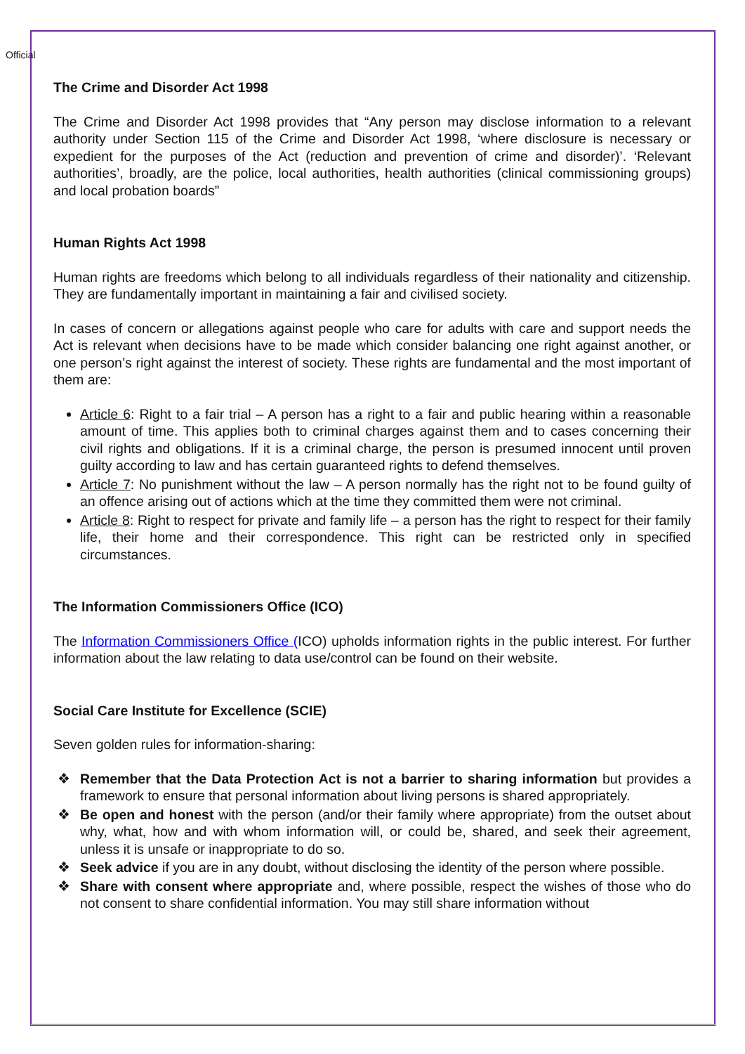Official
The Crime and Disorder Act 1998
The Crime and Disorder Act 1998 provides that “Any person may disclose information to a relevant authority under Section 115 of the Crime and Disorder Act 1998, ‘where disclosure is necessary or expedient for the purposes of the Act (reduction and prevention of crime and disorder)’. ‘Relevant authorities’, broadly, are the police, local authorities, health authorities (clinical commissioning groups) and local probation boards”
Human Rights Act 1998
Human rights are freedoms which belong to all individuals regardless of their nationality and citizenship. They are fundamentally important in maintaining a fair and civilised society.
In cases of concern or allegations against people who care for adults with care and support needs the Act is relevant when decisions have to be made which consider balancing one right against another, or one person’s right against the interest of society. These rights are fundamental and the most important of them are:
Article 6: Right to a fair trial – A person has a right to a fair and public hearing within a reasonable amount of time. This applies both to criminal charges against them and to cases concerning their civil rights and obligations. If it is a criminal charge, the person is presumed innocent until proven guilty according to law and has certain guaranteed rights to defend themselves.
Article 7: No punishment without the law – A person normally has the right not to be found guilty of an offence arising out of actions which at the time they committed them were not criminal.
Article 8: Right to respect for private and family life – a person has the right to respect for their family life, their home and their correspondence. This right can be restricted only in specified circumstances.
The Information Commissioners Office (ICO)
The Information Commissioners Office (ICO) upholds information rights in the public interest. For further information about the law relating to data use/control can be found on their website.
Social Care Institute for Excellence (SCIE)
Seven golden rules for information-sharing:
❖ Remember that the Data Protection Act is not a barrier to sharing information but provides a framework to ensure that personal information about living persons is shared appropriately.
❖ Be open and honest with the person (and/or their family where appropriate) from the outset about why, what, how and with whom information will, or could be, shared, and seek their agreement, unless it is unsafe or inappropriate to do so.
❖ Seek advice if you are in any doubt, without disclosing the identity of the person where possible.
❖ Share with consent where appropriate and, where possible, respect the wishes of those who do not consent to share confidential information. You may still share information without